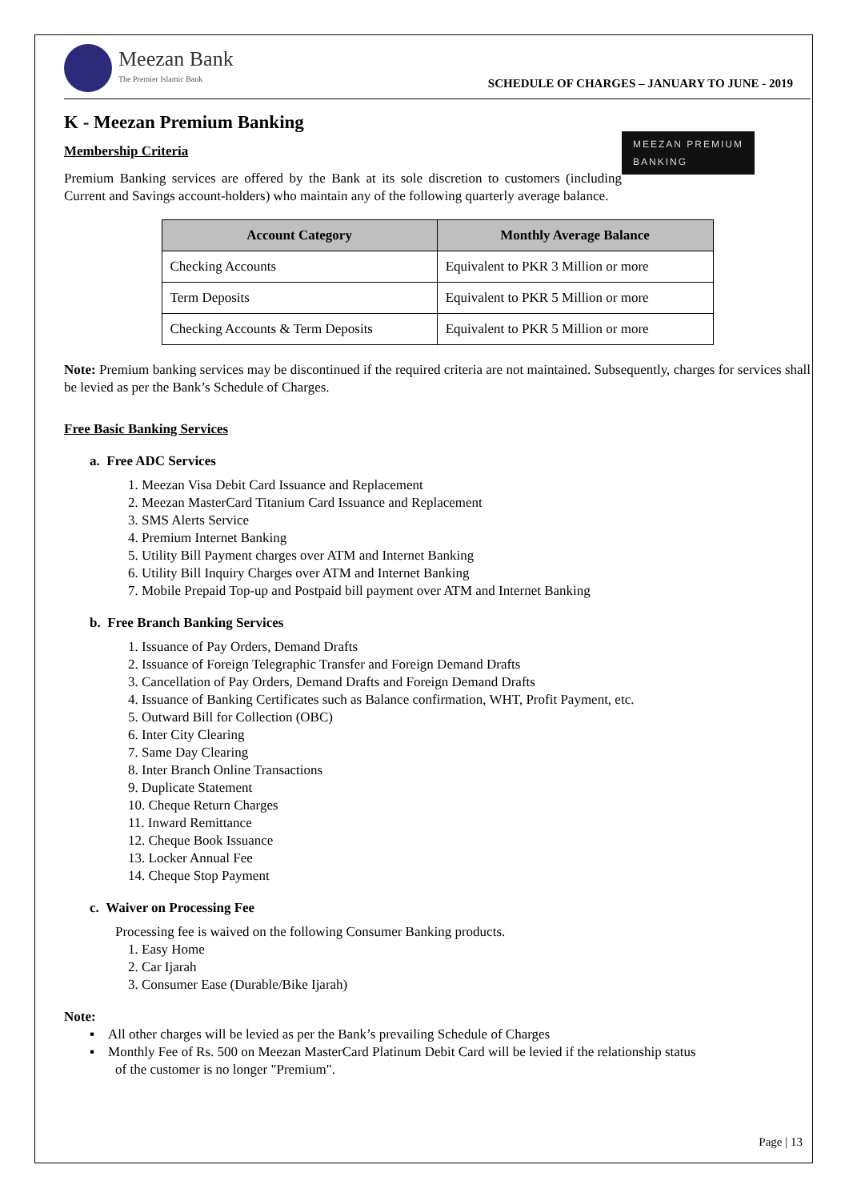Meezan Bank
The Premier Islamic Bank
SCHEDULE OF CHARGES – JANUARY TO JUNE - 2019
K - Meezan Premium Banking
MEEZAN PREMIUM
BANKING
Membership Criteria
Premium Banking services are offered by the Bank at its sole discretion to customers (including Current and Savings account-holders) who maintain any of the following quarterly average balance.
| Account Category | Monthly Average Balance |
| --- | --- |
| Checking Accounts | Equivalent to PKR 3 Million or more |
| Term Deposits | Equivalent to PKR 5 Million or more |
| Checking Accounts & Term Deposits | Equivalent to PKR 5 Million or more |
Note: Premium banking services may be discontinued if the required criteria are not maintained. Subsequently, charges for services shall be levied as per the Bank’s Schedule of Charges.
Free Basic Banking Services
a. Free ADC Services
1. Meezan Visa Debit Card Issuance and Replacement
2. Meezan MasterCard Titanium Card Issuance and Replacement
3. SMS Alerts Service
4. Premium Internet Banking
5. Utility Bill Payment charges over ATM and Internet Banking
6. Utility Bill Inquiry Charges over ATM and Internet Banking
7. Mobile Prepaid Top-up and Postpaid bill payment over ATM and Internet Banking
b. Free Branch Banking Services
1. Issuance of Pay Orders, Demand Drafts
2. Issuance of Foreign Telegraphic Transfer and Foreign Demand Drafts
3. Cancellation of Pay Orders, Demand Drafts and Foreign Demand Drafts
4. Issuance of Banking Certificates such as Balance confirmation, WHT, Profit Payment, etc.
5. Outward Bill for Collection (OBC)
6. Inter City Clearing
7. Same Day Clearing
8. Inter Branch Online Transactions
9. Duplicate Statement
10. Cheque Return Charges
11. Inward Remittance
12. Cheque Book Issuance
13. Locker Annual Fee
14. Cheque Stop Payment
c. Waiver on Processing Fee
Processing fee is waived on the following Consumer Banking products.
1. Easy Home
2. Car Ijarah
3. Consumer Ease (Durable/Bike Ijarah)
Note:
▪ All other charges will be levied as per the Bank’s prevailing Schedule of Charges
▪ Monthly Fee of Rs. 500 on Meezan MasterCard Platinum Debit Card will be levied if the relationship status
of the customer is no longer "Premium".
Page | 13